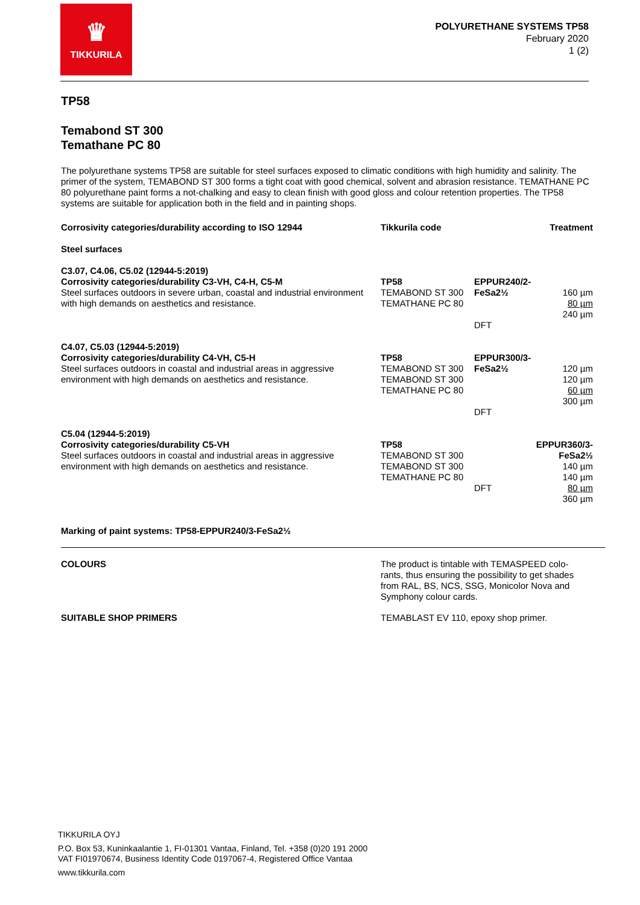♛
TIKKURILA
POLYURETHANE SYSTEMS TP58
February 2020
1 (2)
TP58
Temabond ST 300
Temathane PC 80
The polyurethane systems TP58 are suitable for steel surfaces exposed to climatic conditions with high humidity and salinity. The primer of the system, TEMABOND ST 300 forms a tight coat with good chemical, solvent and abrasion resistance. TEMATHANE PC 80 polyurethane paint forms a not-chalking and easy to clean finish with good gloss and colour retention properties. The TP58 systems are suitable for application both in the field and in painting shops.
| Corrosivity categories/durability according to ISO 12944 | Tikkurila code | Treatment | |
| --- | --- | --- | --- |
| Steel surfaces | | | |
| C3.07, C4.06, C5.02 (12944-5:2019) Corrosivity categories/durability C3-VH, C4-H, C5-M Steel surfaces outdoors in severe urban, coastal and industrial environment with high demands on aesthetics and resistance. | TP58 TEMABOND ST 300 TEMATHANE PC 80 | EPPUR240/2-FeSa2½ DFT | 160 µm 80 µm 240 µm |
| C4.07, C5.03 (12944-5:2019) Corrosivity categories/durability C4-VH, C5-H Steel surfaces outdoors in coastal and industrial areas in aggressive environment with high demands on aesthetics and resistance. | TP58 TEMABOND ST 300 TEMABOND ST 300 TEMATHANE PC 80 | EPPUR300/3-FeSa2½ DFT | 120 µm 120 µm 60 µm 300 µm |
| C5.04 (12944-5:2019) Corrosivity categories/durability C5-VH Steel surfaces outdoors in coastal and industrial areas in aggressive environment with high demands on aesthetics and resistance. | TP58 TEMABOND ST 300 TEMABOND ST 300 TEMATHANE PC 80 | DFT | EPPUR360/3-FeSa2½ 140 µm 140 µm 80 µm 360 µm |
Marking of paint systems: TP58-EPPUR240/3-FeSa2½
| COLOURS | The product is tintable with TEMASPEED colo- rants, thus ensuring the possibility to get shades from RAL, BS, NCS, SSG, Monicolor Nova and Symphony colour cards. |
| SUITABLE SHOP PRIMERS | TEMABLAST EV 110, epoxy shop primer. |
TIKKURILA OYJ
P.O. Box 53, Kuninkaalantie 1, FI-01301 Vantaa, Finland, Tel. +358 (0)20 191 2000
VAT FI01970674, Business Identity Code 0197067-4, Registered Office Vantaa
www.tikkurila.com